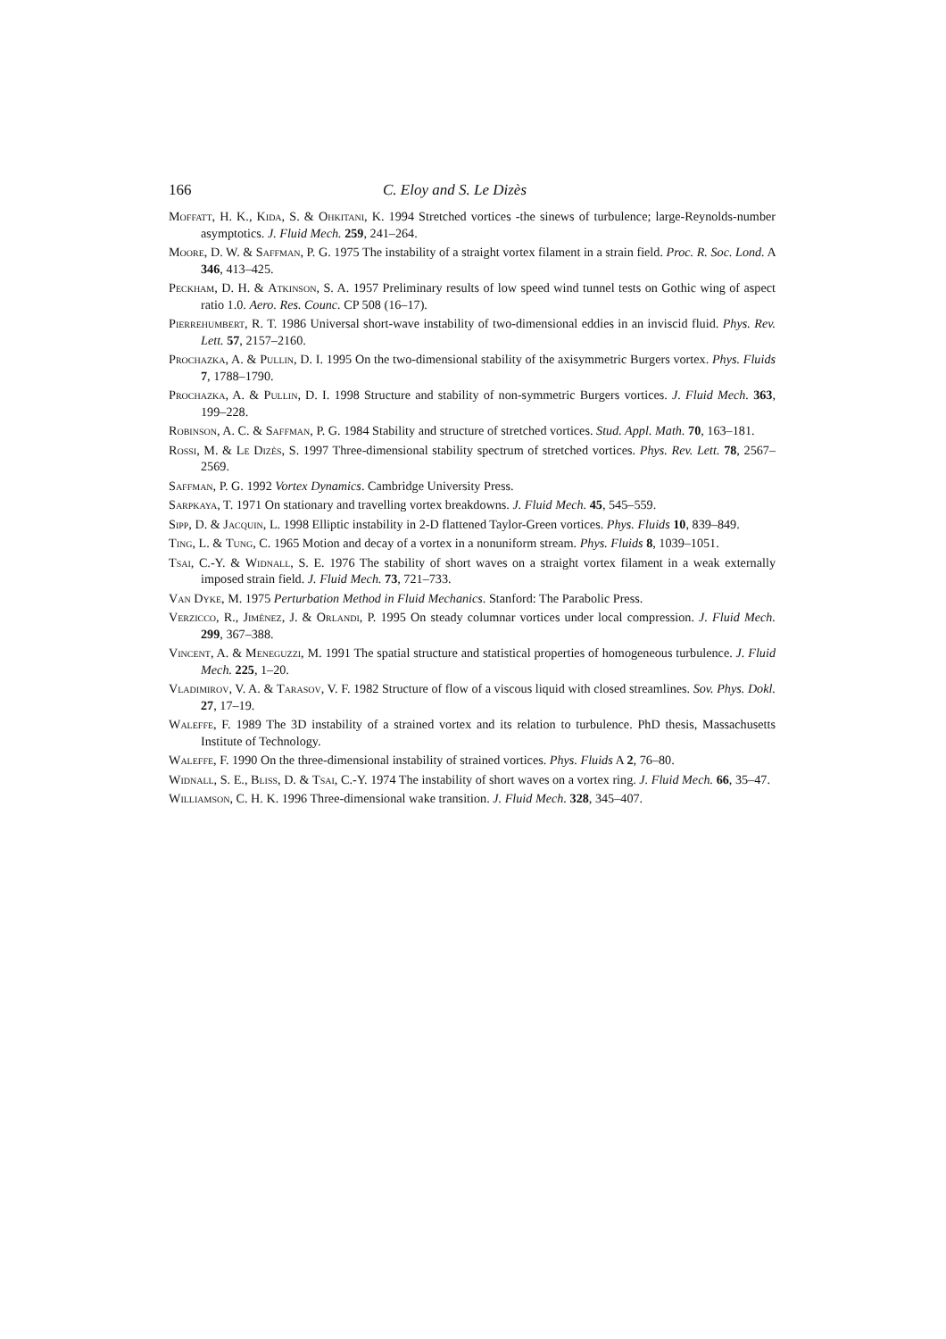166 C. Eloy and S. Le Dizès
Moffatt, H. K., Kida, S. & Ohkitani, K. 1994 Stretched vortices -the sinews of turbulence; large-Reynolds-number asymptotics. J. Fluid Mech. 259, 241–264.
Moore, D. W. & Saffman, P. G. 1975 The instability of a straight vortex filament in a strain field. Proc. R. Soc. Lond. A 346, 413–425.
Peckham, D. H. & Atkinson, S. A. 1957 Preliminary results of low speed wind tunnel tests on Gothic wing of aspect ratio 1.0. Aero. Res. Counc. CP 508 (16–17).
Pierrehumbert, R. T. 1986 Universal short-wave instability of two-dimensional eddies in an inviscid fluid. Phys. Rev. Lett. 57, 2157–2160.
Prochazka, A. & Pullin, D. I. 1995 On the two-dimensional stability of the axisymmetric Burgers vortex. Phys. Fluids 7, 1788–1790.
Prochazka, A. & Pullin, D. I. 1998 Structure and stability of non-symmetric Burgers vortices. J. Fluid Mech. 363, 199–228.
Robinson, A. C. & Saffman, P. G. 1984 Stability and structure of stretched vortices. Stud. Appl. Math. 70, 163–181.
Rossi, M. & Le Dizès, S. 1997 Three-dimensional stability spectrum of stretched vortices. Phys. Rev. Lett. 78, 2567–2569.
Saffman, P. G. 1992 Vortex Dynamics. Cambridge University Press.
Sarpkaya, T. 1971 On stationary and travelling vortex breakdowns. J. Fluid Mech. 45, 545–559.
Sipp, D. & Jacquin, L. 1998 Elliptic instability in 2-D flattened Taylor-Green vortices. Phys. Fluids 10, 839–849.
Ting, L. & Tung, C. 1965 Motion and decay of a vortex in a nonuniform stream. Phys. Fluids 8, 1039–1051.
Tsai, C.-Y. & Widnall, S. E. 1976 The stability of short waves on a straight vortex filament in a weak externally imposed strain field. J. Fluid Mech. 73, 721–733.
Van Dyke, M. 1975 Perturbation Method in Fluid Mechanics. Stanford: The Parabolic Press.
Verzicco, R., Jiménez, J. & Orlandi, P. 1995 On steady columnar vortices under local compression. J. Fluid Mech. 299, 367–388.
Vincent, A. & Meneguzzi, M. 1991 The spatial structure and statistical properties of homogeneous turbulence. J. Fluid Mech. 225, 1–20.
Vladimirov, V. A. & Tarasov, V. F. 1982 Structure of flow of a viscous liquid with closed streamlines. Sov. Phys. Dokl. 27, 17–19.
Waleffe, F. 1989 The 3D instability of a strained vortex and its relation to turbulence. PhD thesis, Massachusetts Institute of Technology.
Waleffe, F. 1990 On the three-dimensional instability of strained vortices. Phys. Fluids A 2, 76–80.
Widnall, S. E., Bliss, D. & Tsai, C.-Y. 1974 The instability of short waves on a vortex ring. J. Fluid Mech. 66, 35–47.
Williamson, C. H. K. 1996 Three-dimensional wake transition. J. Fluid Mech. 328, 345–407.